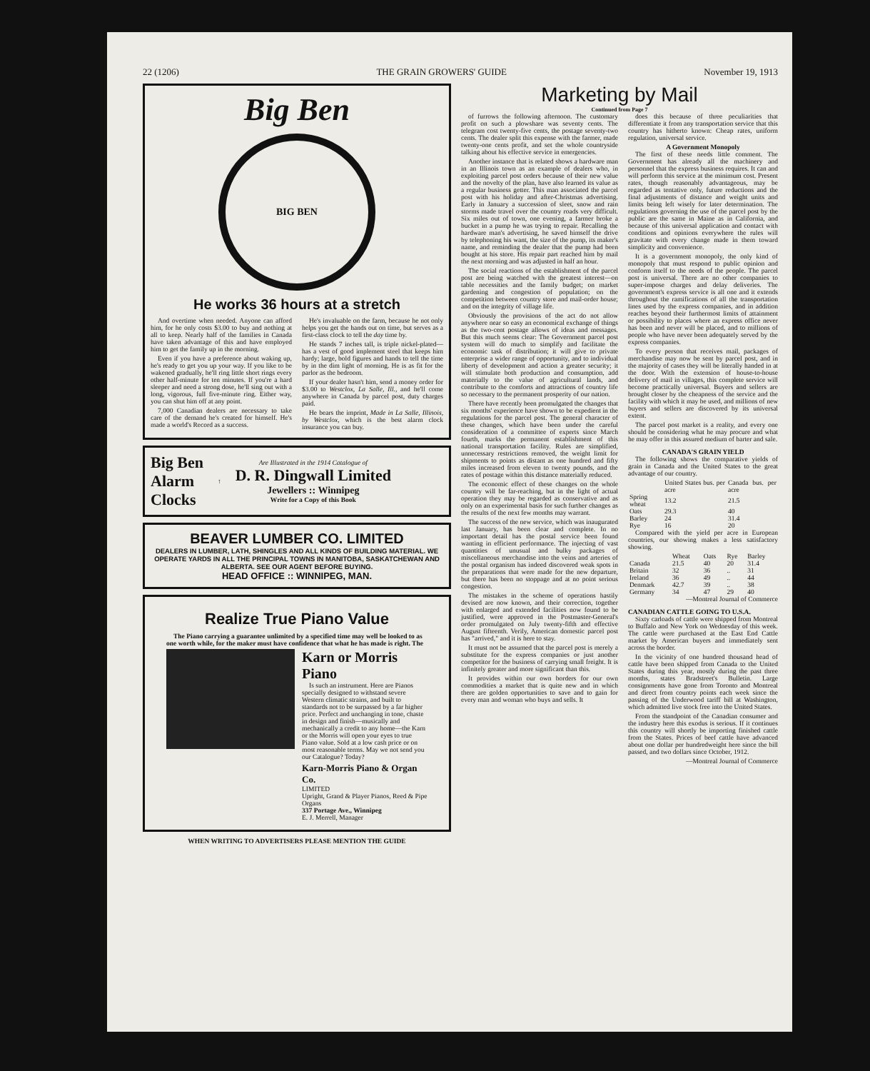22 (1206) THE GRAIN GROWERS' GUIDE November 19, 1913
Big Ben
BIG BEN
He works 36 hours at a stretch
And overtime when needed. Anyone can afford him, for he only costs $3.00 to buy and nothing at all to keep. Nearly half of the families in Canada have taken advantage of this and have employed him to get the family up in the morning.
Even if you have a preference about waking up, he's ready to get you up your way. If you like to be wakened gradually, he'll ring little short rings every other half-minute for ten minutes. If you're a hard sleeper and need a strong dose, he'll sing out with a long, vigorous, full five-minute ring. Either way, you can shut him off at any point.
7,000 Canadian dealers are necessary to take care of the demand he's created for himself. He's made a world's Record as a success.
He's invaluable on the farm, because he not only helps you get the hands out on time, but serves as a first-class clock to tell the day time by.
He stands 7 inches tall, is triple nickel-plated—has a vest of good implement steel that keeps him hardy; large, bold figures and hands to tell the time by in the dim light of morning. He is as fit for the parlor as the bedroom.
If your dealer hasn't him, send a money order for $3.00 to Westclox, La Salle, Ill., and he'll come anywhere in Canada by parcel post, duty charges paid.
He bears the imprint, Made in La Salle, Illinois, by Westclox, which is the best alarm clock insurance you can buy.
Big Ben
Alarm
Clocks
↑
Are Illustrated in the 1914 Catalogue of
D. R. Dingwall Limited
Jewellers :: Winnipeg
Write for a Copy of this Book
BEAVER LUMBER CO. LIMITED
DEALERS IN LUMBER, LATH, SHINGLES AND ALL KINDS OF BUILDING MATERIAL. WE OPERATE YARDS IN ALL THE PRINCIPAL TOWNS IN MANITOBA, SASKATCHEWAN AND ALBERTA. SEE OUR AGENT BEFORE BUYING.
HEAD OFFICE :: WINNIPEG, MAN.
Realize True Piano Value
The Piano carrying a guarantee unlimited by a specified time may well be looked to as one worth while, for the maker must have confidence that what he has made is right. The
Karn or Morris Piano
Is such an instrument. Here are Pianos specially designed to withstand severe Western climatic strains, and built to standards not to be surpassed by a far higher price. Perfect and unchanging in tone, chaste in design and finish—musically and mechanically a credit to any home—the Karn or the Morris will open your eyes to true Piano value. Sold at a low cash price or on most reasonable terms. May we not send you our Catalogue? Today?
Karn-Morris Piano & Organ Co.
LIMITED
Upright, Grand & Player Pianos, Reed & Pipe Organs
337 Portage Ave., Winnipeg
E. J. Merrell, Manager
WHEN WRITING TO ADVERTISERS PLEASE MENTION THE GUIDE
Marketing by Mail
Continued from Page 7
of furrows the following afternoon. The customary profit on such a plowshare was seventy cents. The telegram cost twenty-five cents, the postage seventy-two cents. The dealer split this expense with the farmer, made twenty-one cents profit, and set the whole countryside talking about his effective service in emergencies.
Another instance that is related shows a hardware man in an Illinois town as an example of dealers who, in exploiting parcel post orders because of their new value and the novelty of the plan, have also learned its value as a regular business getter. This man associated the parcel post with his holiday and after-Christmas advertising. Early in January a succession of sleet, snow and rain storms made travel over the country roads very difficult. Six miles out of town, one evening, a farmer broke a bucket in a pump he was trying to repair. Recalling the hardware man's advertising, he saved himself the drive by telephoning his want, the size of the pump, its maker's name, and reminding the dealer that the pump had been bought at his store. His repair part reached him by mail the next morning and was adjusted in half an hour.
The social reactions of the establishment of the parcel post are being watched with the greatest interest—on table necessities and the family budget; on market gardening and congestion of population; on the competition between country store and mail-order house; and on the integrity of village life.
Obviously the provisions of the act do not allow anywhere near so easy an economical exchange of things as the two-cent postage allows of ideas and messages. But this much seems clear: The Government parcel post system will do much to simplify and facilitate the economic task of distribution; it will give to private enterprise a wider range of opportunity, and to individual liberty of development and action a greater security; it will stimulate both production and consumption, add materially to the value of agricultural lands, and contribute to the comforts and attractions of country life so necessary to the permanent prosperity of our nation.
There have recently been promulgated the changes that six months' experience have shown to be expedient in the regulations for the parcel post. The general character of these changes, which have been under the careful consideration of a committee of experts since March fourth, marks the permanent establishment of this national transportation facility. Rules are simplified, unnecessary restrictions removed, the weight limit for shipments to points as distant as one hundred and fifty miles increased from eleven to twenty pounds, and the rates of postage within this distance materially reduced.
The economic effect of these changes on the whole country will be far-reaching, but in the light of actual operation they may be regarded as conservative and as only on an experimental basis for such further changes as the results of the next few months may warrant.
The success of the new service, which was inaugurated last January, has been clear and complete. In no important detail has the postal service been found wanting in efficient performance. The injecting of vast quantities of unusual and bulky packages of miscellaneous merchandise into the veins and arteries of the postal organism has indeed discovered weak spots in the preparations that were made for the new departure, but there has been no stoppage and at no point serious congestion.
The mistakes in the scheme of operations hastily devised are now known, and their correction, together with enlarged and extended facilities now found to be justified, were approved in the Postmaster-General's order promulgated on July twenty-fifth and effective August fifteenth. Verily, American domestic parcel post has "arrived," and it is here to stay.
It must not be assumed that the parcel post is merely a substitute for the express companies or just another competitor for the business of carrying small freight. It is infinitely greater and more significant than this.
It provides within our own borders for our own commodities a market that is quite new and in which there are golden opportunities to save and to gain for every man and woman who buys and sells. It
does this because of three peculiarities that differentiate it from any transportation service that this country has hitherto known: Cheap rates, uniform regulation, universal service.
A Government Monopoly
The first of these needs little comment. The Government has already all the machinery and personnel that the express business requires. It can and will perform this service at the minimum cost. Present rates, though reasonably advantageous, may be regarded as tentative only, future reductions and the final adjustments of distance and weight units and limits being left wisely for later determination. The regulations governing the use of the parcel post by the public are the same in Maine as in California, and because of this universal application and contact with conditions and opinions everywhere the rules will gravitate with every change made in them toward simplicity and convenience.
It is a government monopoly, the only kind of monopoly that must respond to public opinion and conform itself to the needs of the people. The parcel post is universal. There are no other companies to super-impose charges and delay deliveries. The government's express service is all one and it extends throughout the ramifications of all the transportation lines used by the express companies, and in addition reaches beyond their furthermost limits of attainment or possibility to places where an express office never has been and never will be placed, and to millions of people who have never been adequately served by the express companies.
To every person that receives mail, packages of merchandise may now be sent by parcel post, and in the majority of cases they will be literally handed in at the door. With the extension of house-to-house delivery of mail in villages, this complete service will become practically universal. Buyers and sellers are brought closer by the cheapness of the service and the facility with which it may be used, and millions of new buyers and sellers are discovered by its universal extent.
The parcel post market is a reality, and every one should be considering what he may procure and what he may offer in this assured medium of barter and sale.
CANADA'S GRAIN YIELD
The following shows the comparative yields of grain in Canada and the United States to the great advantage of our country.
| | United States bus. per acre | Canada bus. per acre |
| --- | --- | --- |
| Spring wheat | 13.2 | 21.5 |
| Oats | 29.3 | 40 |
| Barley | 24 | 31.4 |
| Rye | 16 | 20 |
Compared with the yield per acre in European countries, our showing makes a less satisfactory showing.
| | Wheat | Oats | Rye | Barley |
| --- | --- | --- | --- | --- |
| Canada | 21.5 | 40 | 20 | 31.4 |
| Britain | 32 | 36 | .. | 31 |
| Ireland | 36 | 49 | .. | 44 |
| Denmark | 42.7 | 39 | .. | 38 |
| Germany | 34 | 47 | 29 | 40 |
—Montreal Journal of Commerce
CANADIAN CATTLE GOING TO U.S.A.
Sixty carloads of cattle were shipped from Montreal to Buffalo and New York on Wednesday of this week. The cattle were purchased at the East End Cattle market by American buyers and immediately sent across the border.
In the vicinity of one hundred thousand head of cattle have been shipped from Canada to the United States during this year, mostly during the past three months, states Bradstreet's Bulletin. Large consignments have gone from Toronto and Montreal and direct from country points each week since the passing of the Underwood tariff bill at Washington, which admitted live stock free into the United States.
From the standpoint of the Canadian consumer and the industry here this exodus is serious. If it continues this country will shortly be importing finished cattle from the States. Prices of beef cattle have advanced about one dollar per hundredweight here since the bill passed, and two dollars since October, 1912.
—Montreal Journal of Commerce